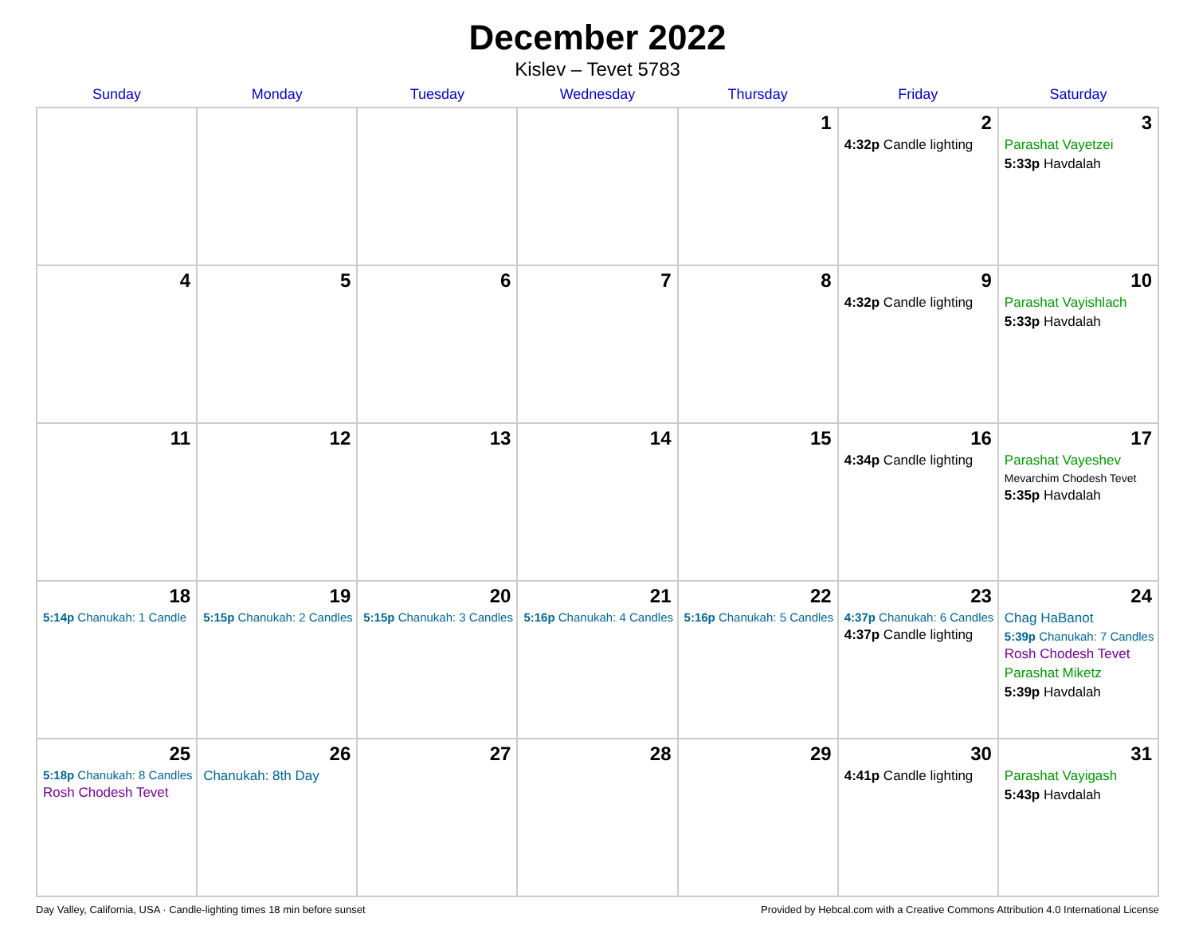December 2022
Kislev – Tevet 5783
| Sunday | Monday | Tuesday | Wednesday | Thursday | Friday | Saturday |
| --- | --- | --- | --- | --- | --- | --- |
| | | | | 1 | 2 4:32p Candle lighting | 3 Parashat Vayetzei 5:33p Havdalah |
| 4 | 5 | 6 | 7 | 8 | 9 4:32p Candle lighting | 10 Parashat Vayishlach 5:33p Havdalah |
| 11 | 12 | 13 | 14 | 15 | 16 4:34p Candle lighting | 17 Parashat Vayeshev Mevarchim Chodesh Tevet 5:35p Havdalah |
| 18 5:14p Chanukah: 1 Candle | 19 5:15p Chanukah: 2 Candles | 20 5:15p Chanukah: 3 Candles | 21 5:16p Chanukah: 4 Candles | 22 5:16p Chanukah: 5 Candles | 23 4:37p Chanukah: 6 Candles 4:37p Candle lighting | 24 Chag HaBanot 5:39p Chanukah: 7 Candles Rosh Chodesh Tevet Parashat Miketz 5:39p Havdalah |
| 25 5:18p Chanukah: 8 Candles Rosh Chodesh Tevet | 26 Chanukah: 8th Day | 27 | 28 | 29 | 30 4:41p Candle lighting | 31 Parashat Vayigash 5:43p Havdalah |
Day Valley, California, USA · Candle-lighting times 18 min before sunset Provided by Hebcal.com with a Creative Commons Attribution 4.0 International License